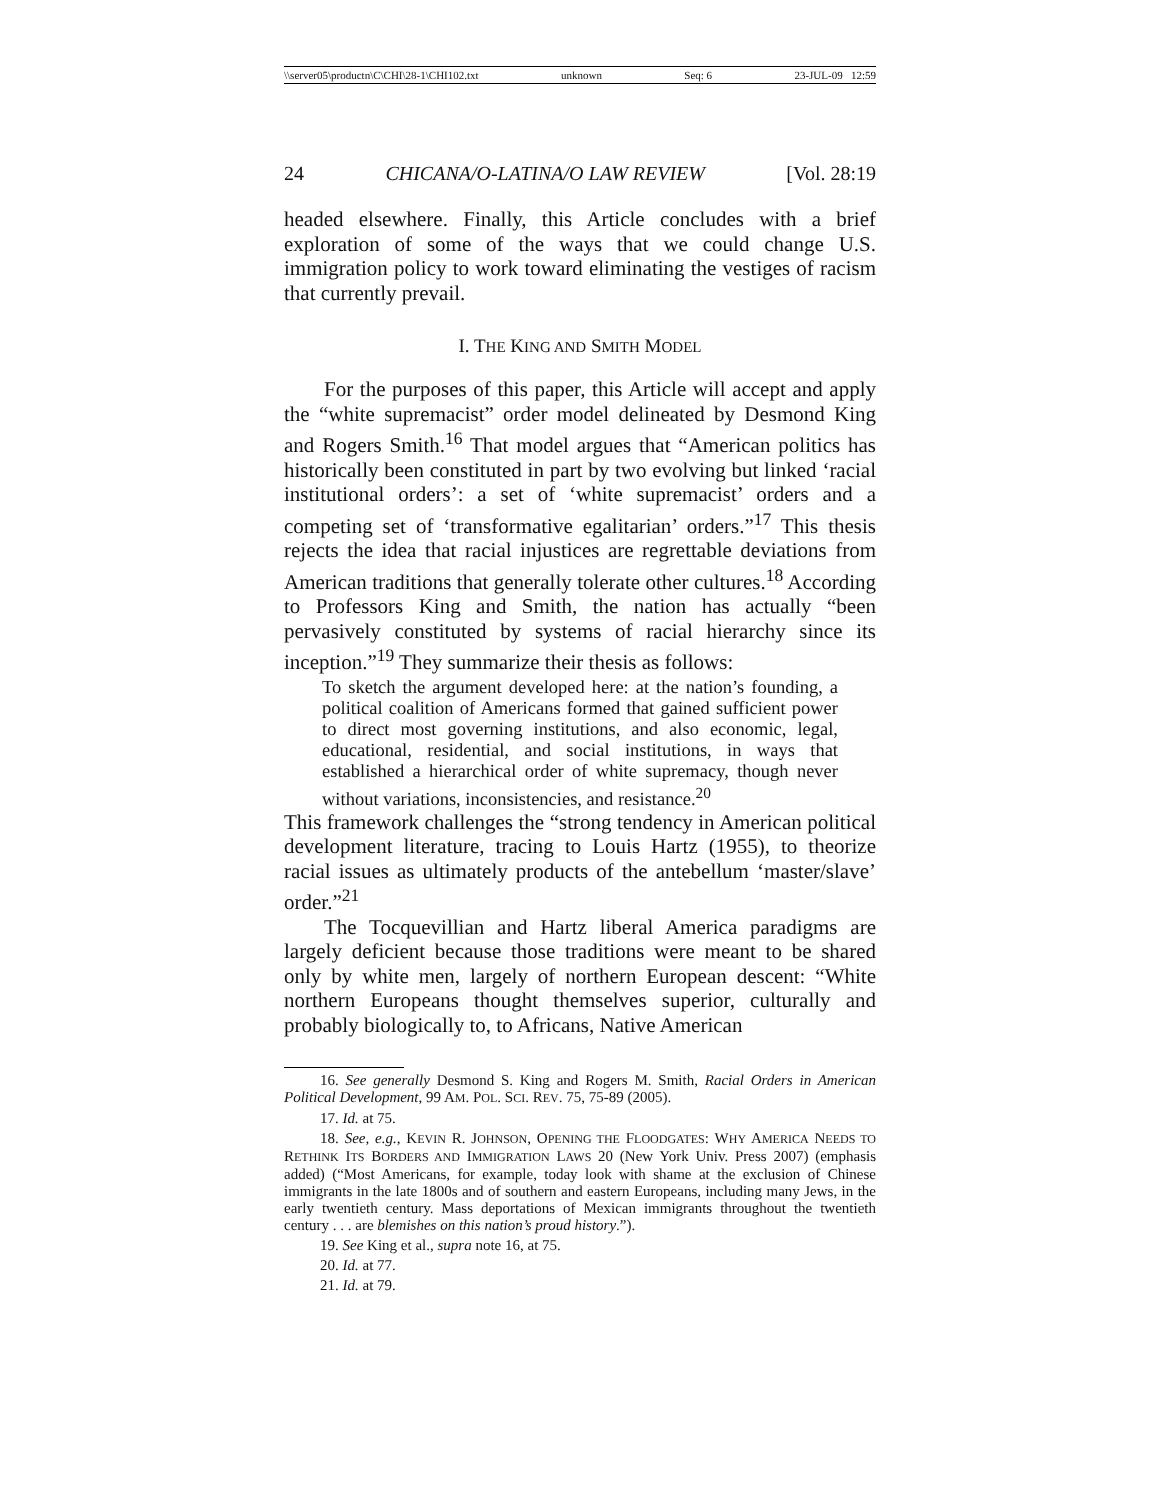\\server05\productn\C\CHI\28-1\CHI102.txt unknown Seq: 6 23-JUL-09 12:59
24 CHICANA/O-LATINA/O LAW REVIEW [Vol. 28:19
headed elsewhere. Finally, this Article concludes with a brief exploration of some of the ways that we could change U.S. immigration policy to work toward eliminating the vestiges of racism that currently prevail.
I. THE KING AND SMITH MODEL
For the purposes of this paper, this Article will accept and apply the “white supremacist” order model delineated by Desmond King and Rogers Smith.<sup>16</sup> That model argues that “American politics has historically been constituted in part by two evolving but linked ‘racial institutional orders’: a set of ‘white supremacist’ orders and a competing set of ‘transformative egalitarian’ orders.”<sup>17</sup> This thesis rejects the idea that racial injustices are regrettable deviations from American traditions that generally tolerate other cultures.<sup>18</sup> According to Professors King and Smith, the nation has actually “been pervasively constituted by systems of racial hierarchy since its inception.”<sup>19</sup> They summarize their thesis as follows:
To sketch the argument developed here: at the nation’s founding, a political coalition of Americans formed that gained sufficient power to direct most governing institutions, and also economic, legal, educational, residential, and social institutions, in ways that established a hierarchical order of white supremacy, though never without variations, inconsistencies, and resistance.<sup>20</sup>
This framework challenges the “strong tendency in American political development literature, tracing to Louis Hartz (1955), to theorize racial issues as ultimately products of the antebellum ‘master/slave’ order.”<sup>21</sup>
The Tocquevillian and Hartz liberal America paradigms are largely deficient because those traditions were meant to be shared only by white men, largely of northern European descent: “White northern Europeans thought themselves superior, culturally and probably biologically to, to Africans, Native American
16. See generally Desmond S. King and Rogers M. Smith, Racial Orders in American Political Development, 99 AM. POL. SCI. REV. 75, 75-89 (2005).
17. Id. at 75.
18. See, e.g., KEVIN R. JOHNSON, OPENING THE FLOODGATES: WHY AMERICA NEEDS TO RETHINK ITS BORDERS AND IMMIGRATION LAWS 20 (New York Univ. Press 2007) (emphasis added) (“Most Americans, for example, today look with shame at the exclusion of Chinese immigrants in the late 1800s and of southern and eastern Europeans, including many Jews, in the early twentieth century. Mass deportations of Mexican immigrants throughout the twentieth century . . . are blemishes on this nation’s proud history.”).
19. See King et al., supra note 16, at 75.
20. Id. at 77.
21. Id. at 79.